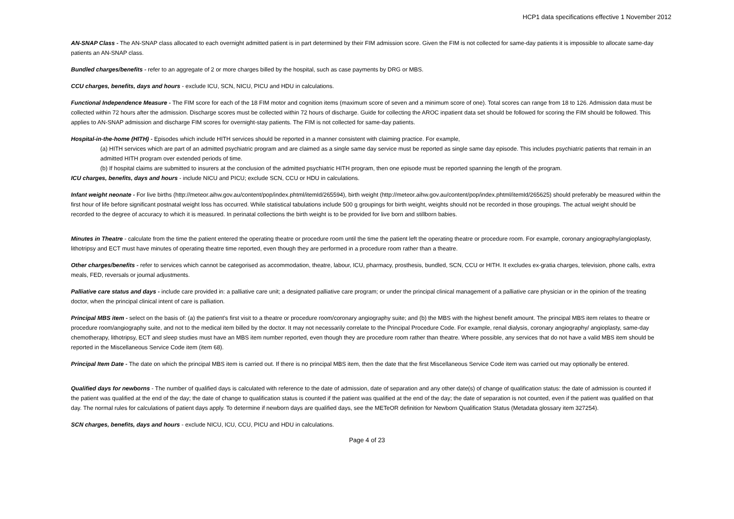HCP1 data specifications effective 1 November 2012
AN-SNAP Class - The AN-SNAP class allocated to each overnight admitted patient is in part determined by their FIM admission score. Given the FIM is not collected for same-day patients it is impossible to allocate same-day patients an AN-SNAP class.
Bundled charges/benefits - refer to an aggregate of 2 or more charges billed by the hospital, such as case payments by DRG or MBS.
CCU charges, benefits, days and hours - exclude ICU, SCN, NICU, PICU and HDU in calculations.
Functional Independence Measure - The FIM score for each of the 18 FIM motor and cognition items (maximum score of seven and a minimum score of one). Total scores can range from 18 to 126. Admission data must be collected within 72 hours after the admission. Discharge scores must be collected within 72 hours of discharge. Guide for collecting the AROC inpatient data set should be followed for scoring the FIM should be followed. This applies to AN-SNAP admission and discharge FIM scores for overnight-stay patients. The FIM is not collected for same-day patients.
Hospital-in-the-home (HITH) - Episodes which include HITH services should be reported in a manner consistent with claiming practice. For example,
(a) HITH services which are part of an admitted psychiatric program and are claimed as a single same day service must be reported as single same day episode. This includes psychiatric patients that remain in an admitted HITH program over extended periods of time.
(b) If hospital claims are submitted to insurers at the conclusion of the admitted psychiatric HITH program, then one episode must be reported spanning the length of the program.
ICU charges, benefits, days and hours - include NICU and PICU; exclude SCN, CCU or HDU in calculations.
Infant weight neonate - For live births (http://meteor.aihw.gov.au/content/pop/index.phtml/itemId/265594), birth weight (http://meteor.aihw.gov.au/content/pop/index.phtml/itemId/265625) should preferably be measured within the first hour of life before significant postnatal weight loss has occurred. While statistical tabulations include 500 g groupings for birth weight, weights should not be recorded in those groupings. The actual weight should be recorded to the degree of accuracy to which it is measured. In perinatal collections the birth weight is to be provided for live born and stillborn babies.
Minutes in Theatre - calculate from the time the patient entered the operating theatre or procedure room until the time the patient left the operating theatre or procedure room. For example, coronary angiography/angioplasty, lithotripsy and ECT must have minutes of operating theatre time reported, even though they are performed in a procedure room rather than a theatre.
Other charges/benefits - refer to services which cannot be categorised as accommodation, theatre, labour, ICU, pharmacy, prosthesis, bundled, SCN, CCU or HITH. It excludes ex-gratia charges, television, phone calls, extra meals, FED, reversals or journal adjustments.
Palliative care status and days - include care provided in: a palliative care unit; a designated palliative care program; or under the principal clinical management of a palliative care physician or in the opinion of the treating doctor, when the principal clinical intent of care is palliation.
Principal MBS item - select on the basis of: (a) the patient's first visit to a theatre or procedure room/coronary angiography suite; and (b) the MBS with the highest benefit amount. The principal MBS item relates to theatre or procedure room/angiography suite, and not to the medical item billed by the doctor. It may not necessarily correlate to the Principal Procedure Code. For example, renal dialysis, coronary angiography/ angioplasty, same-day chemotherapy, lithotripsy, ECT and sleep studies must have an MBS item number reported, even though they are procedure room rather than theatre. Where possible, any services that do not have a valid MBS item should be reported in the Miscellaneous Service Code item (item 68).
Principal Item Date - The date on which the principal MBS item is carried out. If there is no principal MBS item, then the date that the first Miscellaneous Service Code item was carried out may optionally be entered.
Qualified days for newborns - The number of qualified days is calculated with reference to the date of admission, date of separation and any other date(s) of change of qualification status: the date of admission is counted if the patient was qualified at the end of the day; the date of change to qualification status is counted if the patient was qualified at the end of the day; the date of separation is not counted, even if the patient was qualified on that day. The normal rules for calculations of patient days apply. To determine if newborn days are qualified days, see the METeOR definition for Newborn Qualification Status (Metadata glossary item 327254).
SCN charges, benefits, days and hours - exclude NICU, ICU, CCU, PICU and HDU in calculations.
Page 4 of 23